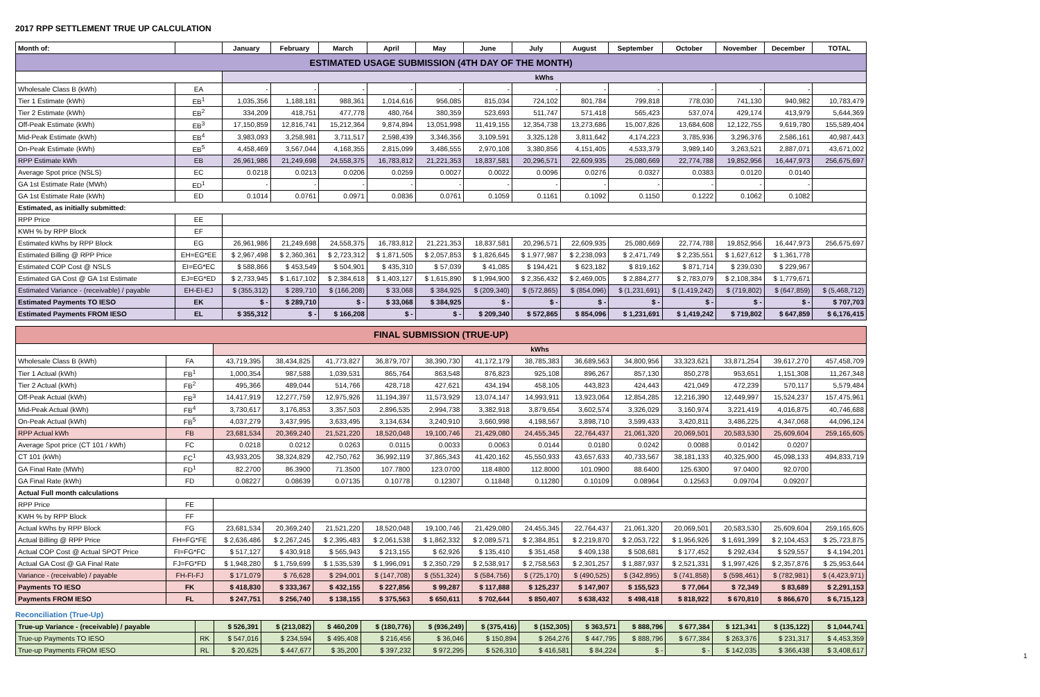2017 RPP SETTLEMENT TRUE UP CALCULATION
| Month of: | | January | February | March | April | May | June | July | August | September | October | November | December | TOTAL |
| --- | --- | --- | --- | --- | --- | --- | --- | --- | --- | --- | --- | --- | --- | --- |
| ESTIMATED USAGE SUBMISSION (4TH DAY OF THE MONTH) | | | | | | | | | | | | | | |
| | | kWhs | | | | | | | | | | | | |
| Wholesale Class B (kWh) | EA | - | - | - | - | - | - | - | - | - | - | - | - | |
| Tier 1 Estimate (kWh) | EB<sup>1</sup> | 1,035,356 | 1,188,181 | 988,361 | 1,014,616 | 956,085 | 815,034 | 724,102 | 801,784 | 799,818 | 778,030 | 741,130 | 940,982 | 10,783,479 |
| Tier 2 Estimate (kWh) | EB<sup>2</sup> | 334,209 | 418,751 | 477,778 | 480,764 | 380,359 | 523,693 | 511,747 | 571,418 | 565,423 | 537,074 | 429,174 | 413,979 | 5,644,369 |
| Off-Peak Estimate (kWh) | EB<sup>3</sup> | 17,150,859 | 12,816,741 | 15,212,364 | 9,874,894 | 13,051,998 | 11,419,155 | 12,354,738 | 13,273,686 | 15,007,826 | 13,684,608 | 12,122,755 | 9,619,780 | 155,589,404 |
| Mid-Peak Estimate (kWh) | EB<sup>4</sup> | 3,983,093 | 3,258,981 | 3,711,517 | 2,598,439 | 3,346,356 | 3,109,591 | 3,325,128 | 3,811,642 | 4,174,223 | 3,785,936 | 3,296,376 | 2,586,161 | 40,987,443 |
| On-Peak Estimate (kWh) | EB<sup>5</sup> | 4,458,469 | 3,567,044 | 4,168,355 | 2,815,099 | 3,486,555 | 2,970,108 | 3,380,856 | 4,151,405 | 4,533,379 | 3,989,140 | 3,263,521 | 2,887,071 | 43,671,002 |
| RPP Estimate kWh | EB | 26,961,986 | 21,249,698 | 24,558,375 | 16,783,812 | 21,221,353 | 18,837,581 | 20,296,571 | 22,609,935 | 25,080,669 | 22,774,788 | 19,852,956 | 16,447,973 | 256,675,697 |
| Average Spot price (NSLS) | EC | 0.0218 | 0.0213 | 0.0206 | 0.0259 | 0.0027 | 0.0022 | 0.0096 | 0.0276 | 0.0327 | 0.0383 | 0.0120 | 0.0140 | |
| GA 1st Estimate Rate (MWh) | ED<sup>1</sup> | - | - | - | - | - | - | - | - | - | - | - | - | |
| GA 1st Estimate Rate (kWh) | ED | 0.1014 | 0.0761 | 0.0971 | 0.0836 | 0.0761 | 0.1059 | 0.1161 | 0.1092 | 0.1150 | 0.1222 | 0.1062 | 0.1082 | |
| Estimated, as initially submitted: | | | | | | | | | | | | | | |
| RPP Price | EE | | | | | | | | | | | | | |
| KWH % by RPP Block | EF | | | | | | | | | | | | | |
| Estimated kWhs by RPP Block | EG | 26,961,986 | 21,249,698 | 24,558,375 | 16,783,812 | 21,221,353 | 18,837,581 | 20,296,571 | 22,609,935 | 25,080,669 | 22,774,788 | 19,852,956 | 16,447,973 | 256,675,697 |
| Estimated Billing @ RPP Price | EH=EG*EE | $ 2,967,498 | $ 2,360,361 | $ 2,723,312 | $ 1,871,505 | $ 2,057,853 | $ 1,826,645 | $ 1,977,987 | $ 2,238,093 | $ 2,471,749 | $ 2,235,551 | $ 1,627,612 | $ 1,361,778 | |
| Estimated COP Cost @ NSLS | EI=EG*EC | $ 588,866 | $ 453,549 | $ 504,901 | $ 435,310 | $ 57,039 | $ 41,085 | $ 194,421 | $ 623,182 | $ 819,162 | $ 871,714 | $ 239,030 | $ 229,967 | |
| Estimated GA Cost @ GA 1st Estimate | EJ=EG*ED | $ 2,733,945 | $ 1,617,102 | $ 2,384,618 | $ 1,403,127 | $ 1,615,890 | $ 1,994,900 | $ 2,356,432 | $ 2,469,005 | $ 2,884,277 | $ 2,783,079 | $ 2,108,384 | $ 1,779,671 | |
| Estimated Variance - (receivable) / payable | EH-EI-EJ | $ (355,312) | $ 289,710 | $ (166,208) | $ 33,068 | $ 384,925 | $ (209,340) | $ (572,865) | $ (854,096) | $ (1,231,691) | $ (1,419,242) | $ (719,802) | $ (647,859) | $ (5,468,712) |
| Estimated Payments TO IESO | EK | $ - | $ 289,710 | $ - | $ 33,068 | $ 384,925 | $ - | $ - | $ - | $ - | $ - | $ - | $ - | $ 707,703 |
| Estimated Payments FROM IESO | EL | $ 355,312 | $ - | $ 166,208 | $ - | $ - | $ 209,340 | $ 572,865 | $ 854,096 | $ 1,231,691 | $ 1,419,242 | $ 719,802 | $ 647,859 | $ 6,176,415 |
| FINAL SUBMISSION (TRUE-UP) | | | | | | | | | | | | | | |
| | | kWhs | | | | | | | | | | | | |
| Wholesale Class B (kWh) | FA | 43,719,395 | 38,434,825 | 41,773,827 | 36,879,707 | 38,390,730 | 41,172,179 | 38,785,383 | 36,689,563 | 34,800,956 | 33,323,621 | 33,871,254 | 39,617,270 | 457,458,709 |
| Tier 1 Actual (kWh) | FB<sup>1</sup> | 1,000,354 | 987,588 | 1,039,531 | 865,764 | 863,548 | 876,823 | 925,108 | 896,267 | 857,130 | 850,278 | 953,651 | 1,151,308 | 11,267,348 |
| Tier 2 Actual (kWh) | FB<sup>2</sup> | 495,366 | 489,044 | 514,766 | 428,718 | 427,621 | 434,194 | 458,105 | 443,823 | 424,443 | 421,049 | 472,239 | 570,117 | 5,579,484 |
| Off-Peak Actual (kWh) | FB<sup>3</sup> | 14,417,919 | 12,277,759 | 12,975,926 | 11,194,397 | 11,573,929 | 13,074,147 | 14,993,911 | 13,923,064 | 12,854,285 | 12,216,390 | 12,449,997 | 15,524,237 | 157,475,961 |
| Mid-Peak Actual (kWh) | FB<sup>4</sup> | 3,730,617 | 3,176,853 | 3,357,503 | 2,896,535 | 2,994,738 | 3,382,918 | 3,879,654 | 3,602,574 | 3,326,029 | 3,160,974 | 3,221,419 | 4,016,875 | 40,746,688 |
| On-Peak Actual (kWh) | FB<sup>5</sup> | 4,037,279 | 3,437,995 | 3,633,495 | 3,134,634 | 3,240,910 | 3,660,998 | 4,198,567 | 3,898,710 | 3,599,433 | 3,420,811 | 3,486,225 | 4,347,068 | 44,096,124 |
| RPP Actual kWh | FB | 23,681,534 | 20,369,240 | 21,521,220 | 18,520,048 | 19,100,746 | 21,429,080 | 24,455,345 | 22,764,437 | 21,061,320 | 20,069,501 | 20,583,530 | 25,609,604 | 259,165,605 |
| Average Spot price (CT 101 / kWh) | FC | 0.0218 | 0.0212 | 0.0263 | 0.0115 | 0.0033 | 0.0063 | 0.0144 | 0.0180 | 0.0242 | 0.0088 | 0.0142 | 0.0207 | |
| CT 101 (kWh) | FC<sup>1</sup> | 43,933,205 | 38,324,829 | 42,750,762 | 36,992,119 | 37,865,343 | 41,420,162 | 45,550,933 | 43,657,633 | 40,733,567 | 38,181,133 | 40,325,900 | 45,098,133 | 494,833,719 |
| GA Final Rate (MWh) | FD<sup>1</sup> | 82.2700 | 86.3900 | 71.3500 | 107.7800 | 123.0700 | 118.4800 | 112.8000 | 101.0900 | 88.6400 | 125.6300 | 97.0400 | 92.0700 | |
| GA Final Rate (kWh) | FD | 0.08227 | 0.08639 | 0.07135 | 0.10778 | 0.12307 | 0.11848 | 0.11280 | 0.10109 | 0.08964 | 0.12563 | 0.09704 | 0.09207 | |
| Actual Full month calculations | | | | | | | | | | | | | | |
| RPP Price | FE | | | | | | | | | | | | | |
| KWH % by RPP Block | FF | | | | | | | | | | | | | |
| Actual kWhs by RPP Block | FG | 23,681,534 | 20,369,240 | 21,521,220 | 18,520,048 | 19,100,746 | 21,429,080 | 24,455,345 | 22,764,437 | 21,061,320 | 20,069,501 | 20,583,530 | 25,609,604 | 259,165,605 |
| Actual Billing @ RPP Price | FH=FG*FE | $ 2,636,486 | $ 2,267,245 | $ 2,395,483 | $ 2,061,538 | $ 1,862,332 | $ 2,089,571 | $ 2,384,851 | $ 2,219,870 | $ 2,053,722 | $ 1,956,926 | $ 1,691,399 | $ 2,104,453 | $ 25,723,875 |
| Actual COP Cost @ Actual SPOT Price | FI=FG*FC | $ 517,127 | $ 430,918 | $ 565,943 | $ 213,155 | $ 62,926 | $ 135,410 | $ 351,458 | $ 409,138 | $ 508,681 | $ 177,452 | $ 292,434 | $ 529,557 | $ 4,194,201 |
| Actual GA Cost @ GA Final Rate | FJ=FG*FD | $ 1,948,280 | $ 1,759,699 | $ 1,535,539 | $ 1,996,091 | $ 2,350,729 | $ 2,538,917 | $ 2,758,563 | $ 2,301,257 | $ 1,887,937 | $ 2,521,331 | $ 1,997,426 | $ 2,357,876 | $ 25,953,644 |
| Variance - (receivable) / payable | FH-FI-FJ | $ 171,079 | $ 76,628 | $ 294,001 | $ (147,708) | $ (551,324) | $ (584,756) | $ (725,170) | $ (490,525) | $ (342,895) | $ (741,858) | $ (598,461) | $ (782,981) | $ (4,423,971) |
| Payments TO IESO | FK | $ 418,830 | $ 333,367 | $ 432,155 | $ 227,856 | $ 99,287 | $ 117,888 | $ 125,237 | $ 147,907 | $ 155,523 | $ 77,064 | $ 72,349 | $ 83,689 | $ 2,291,153 |
| Payments FROM IESO | FL | $ 247,751 | $ 256,740 | $ 138,155 | $ 375,563 | $ 650,611 | $ 702,644 | $ 850,407 | $ 638,432 | $ 498,418 | $ 818,922 | $ 670,810 | $ 866,670 | $ 6,715,123 |
Reconciliation (True-Up)
| True-up Variance - (receivable) / payable | | $ 526,391 | $ (213,082) | $ 460,209 | $ (180,776) | $ (936,249) | $ (375,416) | $ (152,305) | $ 363,571 | $ 888,796 | $ 677,384 | $ 121,341 | $ (135,122) | $ 1,044,741 |
| True-up Payments TO IESO | RK | $ 547,016 | $ 234,594 | $ 495,408 | $ 216,456 | $ 36,046 | $ 150,894 | $ 264,276 | $ 447,795 | $ 888,796 | $ 677,384 | $ 263,376 | $ 231,317 | $ 4,453,359 |
| True-up Payments FROM IESO | RL | $ 20,625 | $ 447,677 | $ 35,200 | $ 397,232 | $ 972,295 | $ 526,310 | $ 416,581 | $ 84,224 | $ - | $ - | $ 142,035 | $ 366,438 | $ 3,408,617 |
1